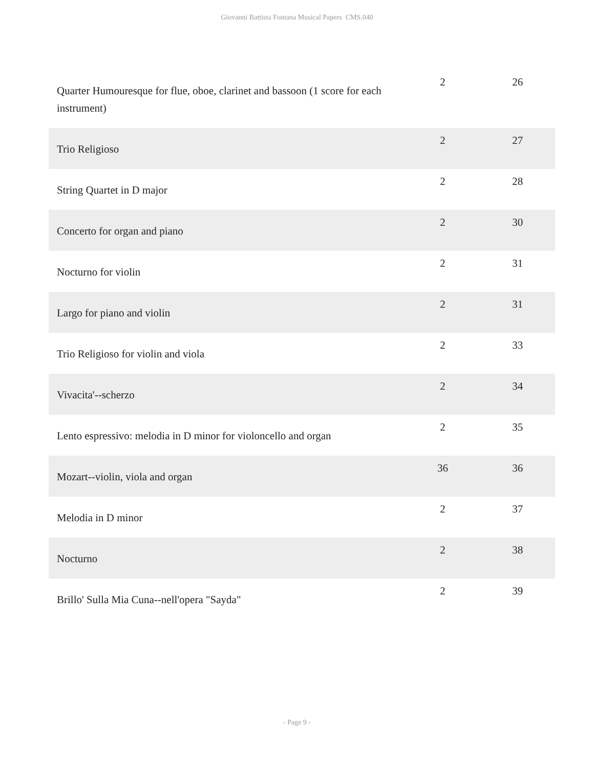Giovanni Battista Fontana Musical Papers CMS.040
| Quarter Humouresque for flue, oboe, clarinet and bassoon (1 score for each instrument) | 2 | 26 |
| Trio Religioso | 2 | 27 |
| String Quartet in D major | 2 | 28 |
| Concerto for organ and piano | 2 | 30 |
| Nocturno for violin | 2 | 31 |
| Largo for piano and violin | 2 | 31 |
| Trio Religioso for violin and viola | 2 | 33 |
| Vivacita'--scherzo | 2 | 34 |
| Lento espressivo: melodia in D minor for violoncello and organ | 2 | 35 |
| Mozart--violin, viola and organ | 36 | 36 |
| Melodia in D minor | 2 | 37 |
| Nocturno | 2 | 38 |
| Brillo' Sulla Mia Cuna--nell'opera "Sayda" | 2 | 39 |
- Page 9 -